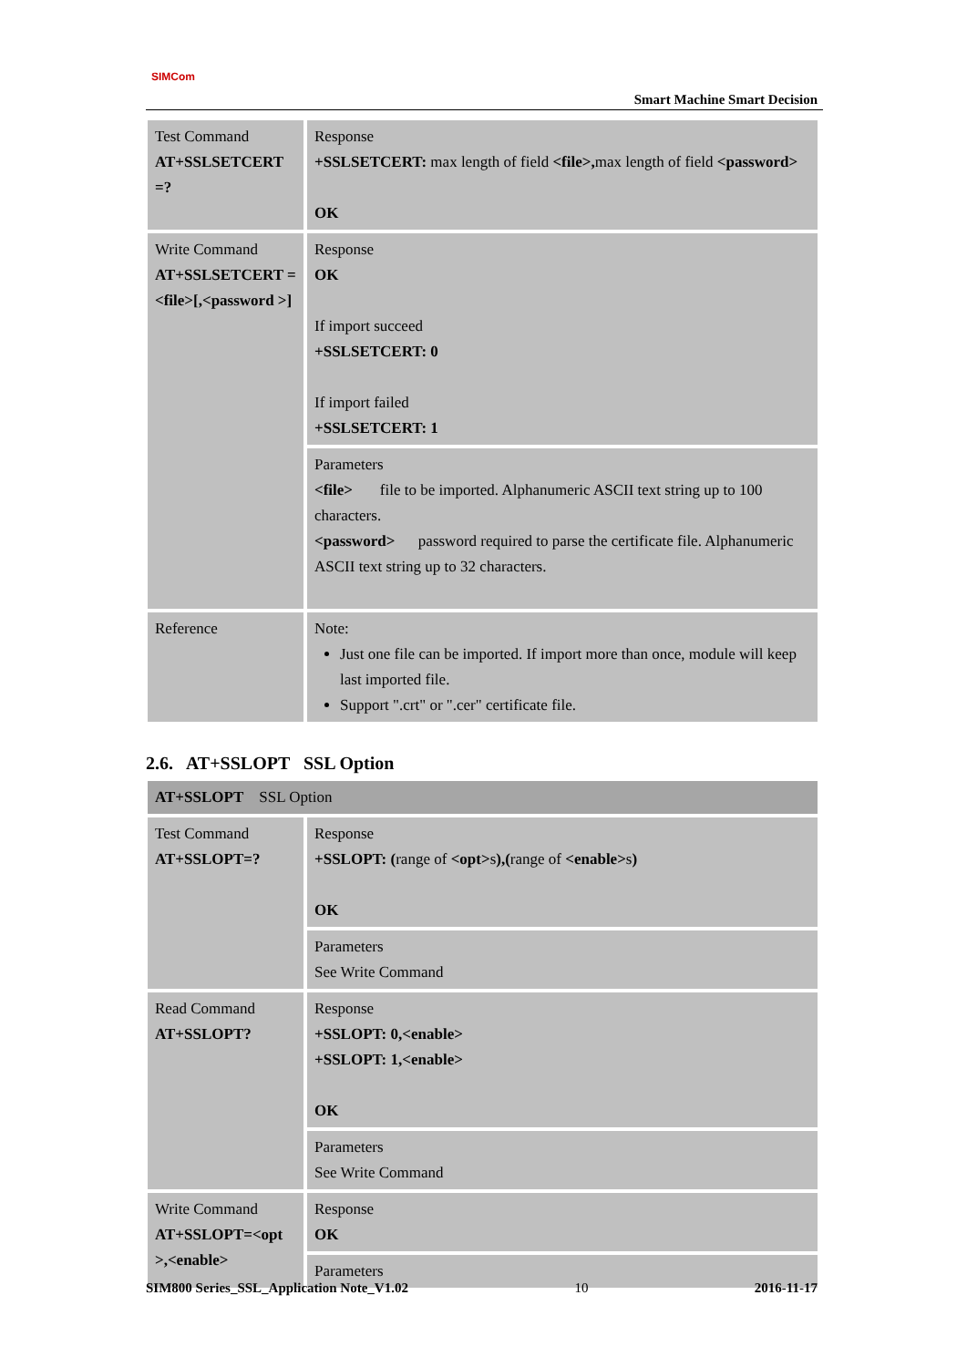SIMCom
Smart Machine Smart Decision
| Test Command AT+SSLSETCERT =? | Response +SSLSETCERT: max length of field <file>, max length of field <password> OK |
| Write Command AT+SSLSETCERT =<file>[,<password >] | Response OK If import succeed +SSLSETCERT: 0 If import failed +SSLSETCERT: 1 |
| | Parameters <file> file to be imported. Alphanumeric ASCII text string up to 100 characters. <password> password required to parse the certificate file. Alphanumeric ASCII text string up to 32 characters. |
| Reference | Note: Just one file can be imported. If import more than once, module will keep last imported file. Support ".crt" or ".cer" certificate file. |
2.6. AT+SSLOPT SSL Option
| AT+SSLOPT SSL Option | |
| Test Command AT+SSLOPT=? | Response +SSLOPT: ( range of <opt> s ),( range of <enable> s ) OK |
| | Parameters See Write Command |
| Read Command AT+SSLOPT? | Response +SSLOPT: 0,<enable> +SSLOPT: 1,<enable> OK |
| | Parameters See Write Command |
| Write Command AT+SSLOPT=<opt >,<enable> | Response OK |
| | Parameters |
SIM800 Series_SSL_Application Note_V1.02 10 2016-11-17